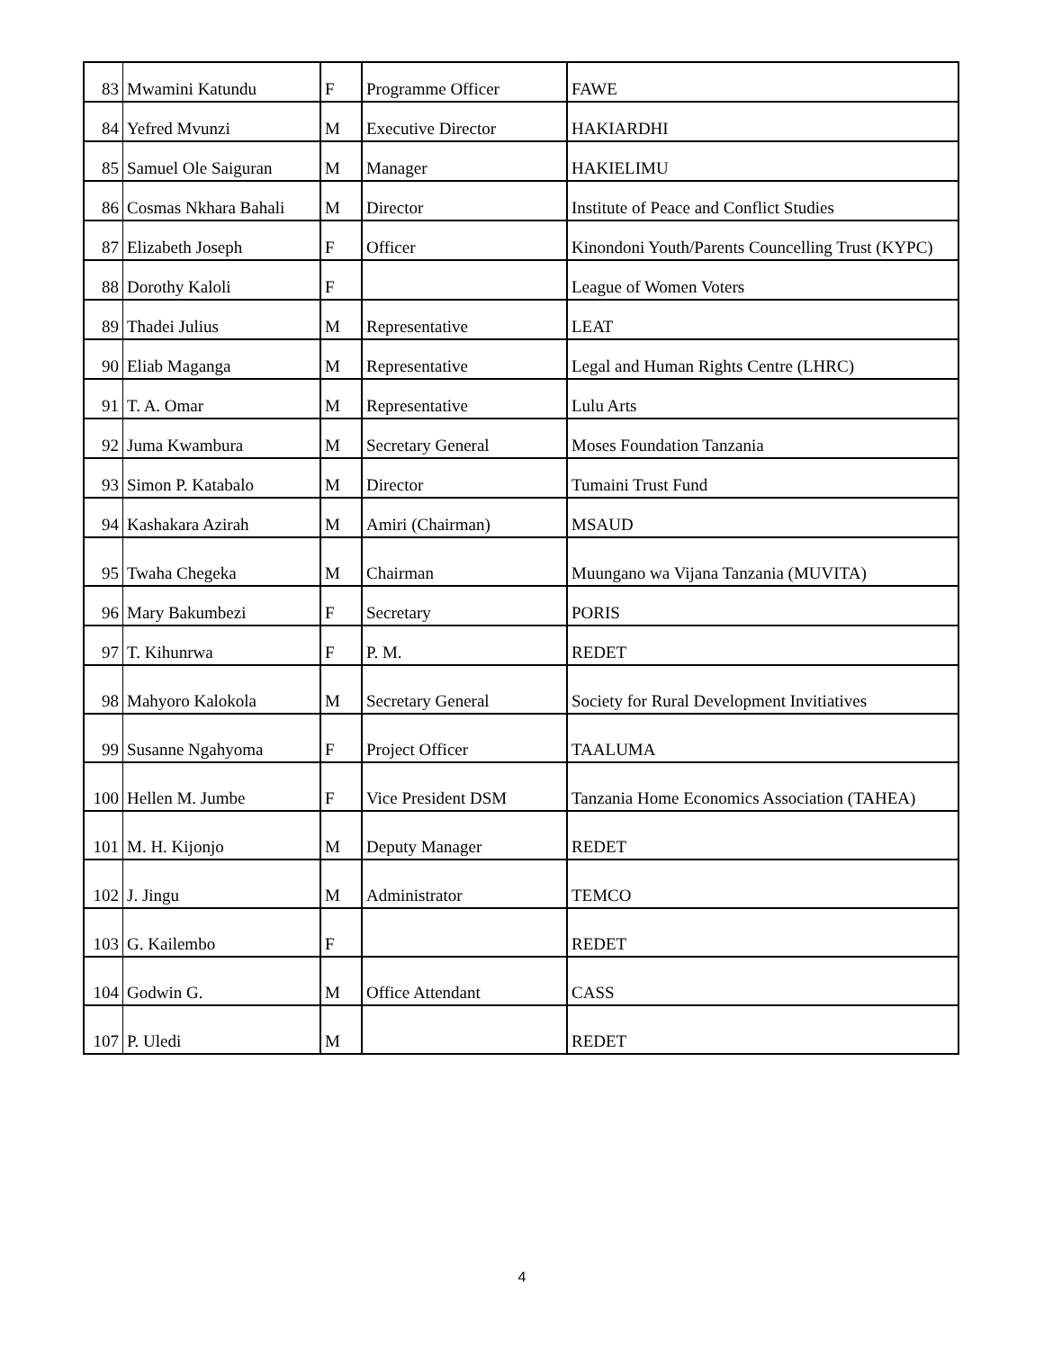| 83 | Mwamini Katundu | F | Programme Officer | FAWE |
| 84 | Yefred Mvunzi | M | Executive Director | HAKIARDHI |
| 85 | Samuel Ole Saiguran | M | Manager | HAKIELIMU |
| 86 | Cosmas Nkhara Bahali | M | Director | Institute of Peace and Conflict Studies |
| 87 | Elizabeth Joseph | F | Officer | Kinondoni Youth/Parents Councelling Trust (KYPC) |
| 88 | Dorothy Kaloli | F | | League of Women Voters |
| 89 | Thadei Julius | M | Representative | LEAT |
| 90 | Eliab Maganga | M | Representative | Legal and Human Rights Centre (LHRC) |
| 91 | T. A. Omar | M | Representative | Lulu Arts |
| 92 | Juma Kwambura | M | Secretary General | Moses Foundation Tanzania |
| 93 | Simon P. Katabalo | M | Director | Tumaini Trust Fund |
| 94 | Kashakara Azirah | M | Amiri (Chairman) | MSAUD |
| 95 | Twaha Chegeka | M | Chairman | Muungano wa Vijana Tanzania (MUVITA) |
| 96 | Mary Bakumbezi | F | Secretary | PORIS |
| 97 | T. Kihunrwa | F | P. M. | REDET |
| 98 | Mahyoro Kalokola | M | Secretary General | Society for Rural Development Invitiatives |
| 99 | Susanne Ngahyoma | F | Project Officer | TAALUMA |
| 100 | Hellen M. Jumbe | F | Vice President DSM | Tanzania Home Economics Association (TAHEA) |
| 101 | M. H. Kijonjo | M | Deputy Manager | REDET |
| 102 | J. Jingu | M | Administrator | TEMCO |
| 103 | G. Kailembo | F | | REDET |
| 104 | Godwin G. | M | Office Attendant | CASS |
| 107 | P. Uledi | M | | REDET |
4